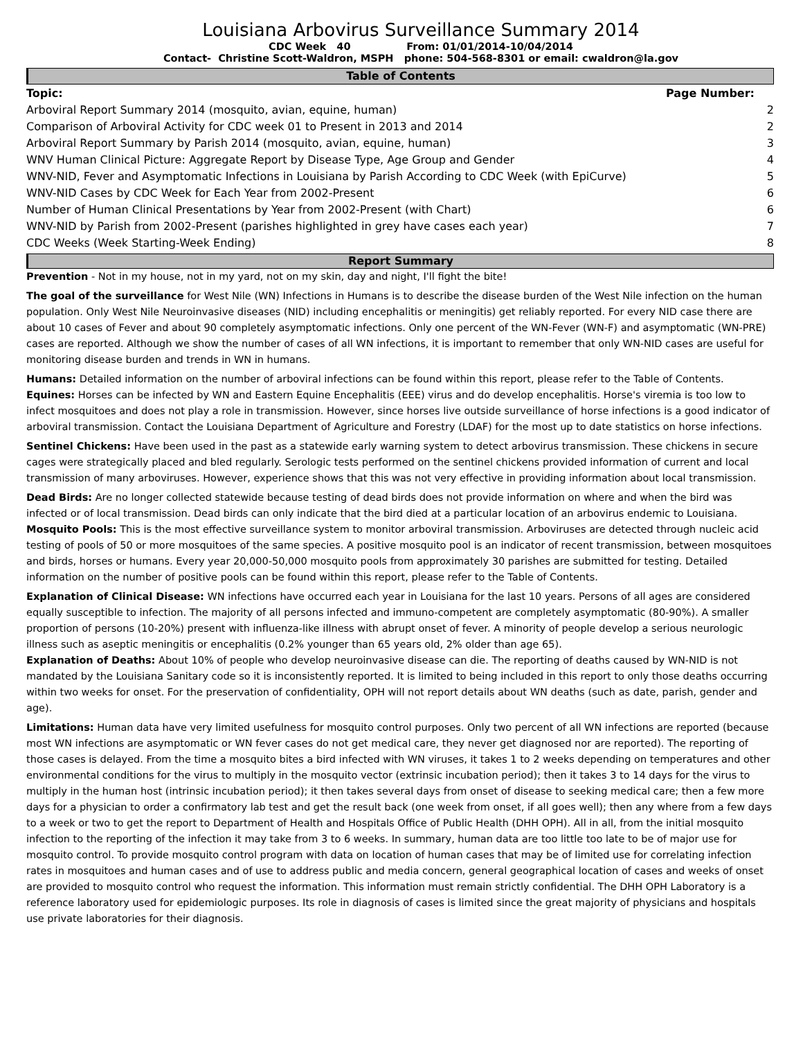Louisiana Arbovirus Surveillance Summary 2014
CDC Week 40 From: 01/01/2014-10/04/2014
Contact- Christine Scott-Waldron, MSPH phone: 504-568-8301 or email: cwaldron@la.gov
Table of Contents
| Topic: | Page Number: |
| --- | --- |
| Arboviral Report Summary 2014 (mosquito, avian, equine, human) | 2 |
| Comparison of Arboviral Activity for CDC week 01 to Present in 2013 and 2014 | 2 |
| Arboviral Report Summary by Parish 2014 (mosquito, avian, equine, human) | 3 |
| WNV Human Clinical Picture: Aggregate Report by Disease Type, Age Group and Gender | 4 |
| WNV-NID, Fever and Asymptomatic Infections in Louisiana by Parish According to CDC Week (with EpiCurve) | 5 |
| WNV-NID Cases by CDC Week for Each Year from 2002-Present | 6 |
| Number of Human Clinical Presentations by Year from 2002-Present (with Chart) | 6 |
| WNV-NID by Parish from 2002-Present (parishes highlighted in grey have cases each year) | 7 |
| CDC Weeks (Week Starting-Week Ending) | 8 |
Report Summary
Prevention - Not in my house, not in my yard, not on my skin, day and night, I'll fight the bite!
The goal of the surveillance for West Nile (WN) Infections in Humans is to describe the disease burden of the West Nile infection on the human population. Only West Nile Neuroinvasive diseases (NID) including encephalitis or meningitis) get reliably reported. For every NID case there are about 10 cases of Fever and about 90 completely asymptomatic infections. Only one percent of the WN-Fever (WN-F) and asymptomatic (WN-PRE) cases are reported. Although we show the number of cases of all WN infections, it is important to remember that only WN-NID cases are useful for monitoring disease burden and trends in WN in humans.
Humans: Detailed information on the number of arboviral infections can be found within this report, please refer to the Table of Contents.
Equines: Horses can be infected by WN and Eastern Equine Encephalitis (EEE) virus and do develop encephalitis. Horse's viremia is too low to infect mosquitoes and does not play a role in transmission. However, since horses live outside surveillance of horse infections is a good indicator of arboviral transmission. Contact the Louisiana Department of Agriculture and Forestry (LDAF) for the most up to date statistics on horse infections.
Sentinel Chickens: Have been used in the past as a statewide early warning system to detect arbovirus transmission. These chickens in secure cages were strategically placed and bled regularly. Serologic tests performed on the sentinel chickens provided information of current and local transmission of many arboviruses. However, experience shows that this was not very effective in providing information about local transmission.
Dead Birds: Are no longer collected statewide because testing of dead birds does not provide information on where and when the bird was infected or of local transmission. Dead birds can only indicate that the bird died at a particular location of an arbovirus endemic to Louisiana.
Mosquito Pools: This is the most effective surveillance system to monitor arboviral transmission. Arboviruses are detected through nucleic acid testing of pools of 50 or more mosquitoes of the same species. A positive mosquito pool is an indicator of recent transmission, between mosquitoes and birds, horses or humans. Every year 20,000-50,000 mosquito pools from approximately 30 parishes are submitted for testing. Detailed information on the number of positive pools can be found within this report, please refer to the Table of Contents.
Explanation of Clinical Disease: WN infections have occurred each year in Louisiana for the last 10 years. Persons of all ages are considered equally susceptible to infection. The majority of all persons infected and immuno-competent are completely asymptomatic (80-90%). A smaller proportion of persons (10-20%) present with influenza-like illness with abrupt onset of fever. A minority of people develop a serious neurologic illness such as aseptic meningitis or encephalitis (0.2% younger than 65 years old, 2% older than age 65).
Explanation of Deaths: About 10% of people who develop neuroinvasive disease can die. The reporting of deaths caused by WN-NID is not mandated by the Louisiana Sanitary code so it is inconsistently reported. It is limited to being included in this report to only those deaths occurring within two weeks for onset. For the preservation of confidentiality, OPH will not report details about WN deaths (such as date, parish, gender and age).
Limitations: Human data have very limited usefulness for mosquito control purposes. Only two percent of all WN infections are reported (because most WN infections are asymptomatic or WN fever cases do not get medical care, they never get diagnosed nor are reported). The reporting of those cases is delayed. From the time a mosquito bites a bird infected with WN viruses, it takes 1 to 2 weeks depending on temperatures and other environmental conditions for the virus to multiply in the mosquito vector (extrinsic incubation period); then it takes 3 to 14 days for the virus to multiply in the human host (intrinsic incubation period); it then takes several days from onset of disease to seeking medical care; then a few more days for a physician to order a confirmatory lab test and get the result back (one week from onset, if all goes well); then any where from a few days to a week or two to get the report to Department of Health and Hospitals Office of Public Health (DHH OPH). All in all, from the initial mosquito infection to the reporting of the infection it may take from 3 to 6 weeks. In summary, human data are too little too late to be of major use for mosquito control. To provide mosquito control program with data on location of human cases that may be of limited use for correlating infection rates in mosquitoes and human cases and of use to address public and media concern, general geographical location of cases and weeks of onset are provided to mosquito control who request the information. This information must remain strictly confidential. The DHH OPH Laboratory is a reference laboratory used for epidemiologic purposes. Its role in diagnosis of cases is limited since the great majority of physicians and hospitals use private laboratories for their diagnosis.